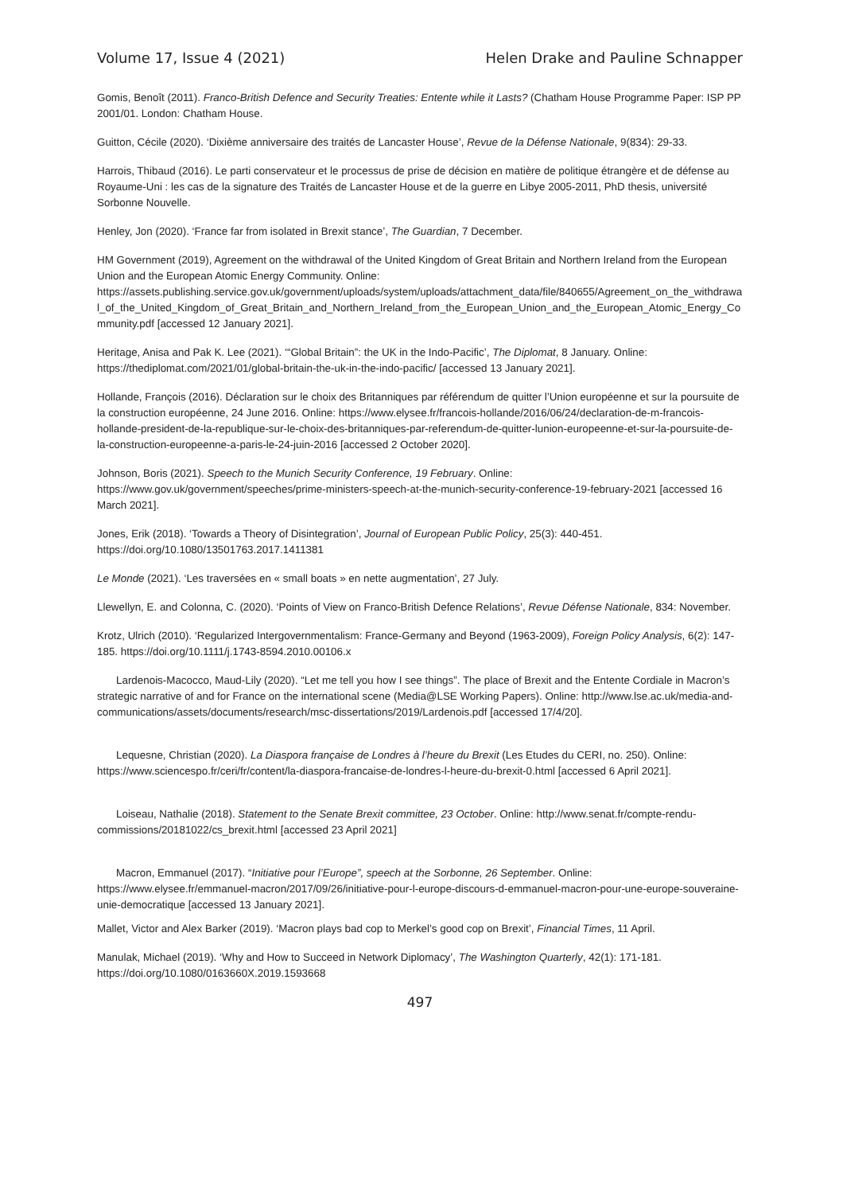Volume 17, Issue 4 (2021) Helen Drake and Pauline Schnapper
Gomis, Benoît (2011). Franco-British Defence and Security Treaties: Entente while it Lasts? (Chatham House Programme Paper: ISP PP 2001/01. London: Chatham House.
Guitton, Cécile (2020). ‘Dixième anniversaire des traités de Lancaster House’, Revue de la Défense Nationale, 9(834): 29-33.
Harrois, Thibaud (2016). Le parti conservateur et le processus de prise de décision en matière de politique étrangère et de défense au Royaume-Uni : les cas de la signature des Traités de Lancaster House et de la guerre en Libye 2005-2011, PhD thesis, université Sorbonne Nouvelle.
Henley, Jon (2020). ‘France far from isolated in Brexit stance’, The Guardian, 7 December.
HM Government (2019), Agreement on the withdrawal of the United Kingdom of Great Britain and Northern Ireland from the European Union and the European Atomic Energy Community. Online: https://assets.publishing.service.gov.uk/government/uploads/system/uploads/attachment_data/file/840655/Agreement_on_the_withdrawal_of_the_United_Kingdom_of_Great_Britain_and_Northern_Ireland_from_the_European_Union_and_the_European_Atomic_Energy_Community.pdf [accessed 12 January 2021].
Heritage, Anisa and Pak K. Lee (2021). ‘“Global Britain”: the UK in the Indo-Pacific’, The Diplomat, 8 January. Online: https://thediplomat.com/2021/01/global-britain-the-uk-in-the-indo-pacific/ [accessed 13 January 2021].
Hollande, François (2016). Déclaration sur le choix des Britanniques par référendum de quitter l’Union européenne et sur la poursuite de la construction européenne, 24 June 2016. Online: https://www.elysee.fr/francois-hollande/2016/06/24/declaration-de-m-francois-hollande-president-de-la-republique-sur-le-choix-des-britanniques-par-referendum-de-quitter-lunion-europeenne-et-sur-la-poursuite-de-la-construction-europeenne-a-paris-le-24-juin-2016 [accessed 2 October 2020].
Johnson, Boris (2021). Speech to the Munich Security Conference, 19 February. Online: https://www.gov.uk/government/speeches/prime-ministers-speech-at-the-munich-security-conference-19-february-2021 [accessed 16 March 2021].
Jones, Erik (2018). ‘Towards a Theory of Disintegration’, Journal of European Public Policy, 25(3): 440-451. https://doi.org/10.1080/13501763.2017.1411381
Le Monde (2021). ‘Les traversées en « small boats » en nette augmentation’, 27 July.
Llewellyn, E. and Colonna, C. (2020). ‘Points of View on Franco-British Defence Relations’, Revue Défense Nationale, 834: November.
Krotz, Ulrich (2010). ‘Regularized Intergovernmentalism: France-Germany and Beyond (1963-2009), Foreign Policy Analysis, 6(2): 147-185. https://doi.org/10.1111/j.1743-8594.2010.00106.x
Lardenois-Macocco, Maud-Lily (2020). “Let me tell you how I see things”. The place of Brexit and the Entente Cordiale in Macron’s strategic narrative of and for France on the international scene (Media@LSE Working Papers). Online: http://www.lse.ac.uk/media-and-communications/assets/documents/research/msc-dissertations/2019/Lardenois.pdf [accessed 17/4/20].
Lequesne, Christian (2020). La Diaspora française de Londres à l’heure du Brexit (Les Etudes du CERI, no. 250). Online: https://www.sciencespo.fr/ceri/fr/content/la-diaspora-francaise-de-londres-l-heure-du-brexit-0.html [accessed 6 April 2021].
Loiseau, Nathalie (2018). Statement to the Senate Brexit committee, 23 October. Online: http://www.senat.fr/compte-rendu-commissions/20181022/cs_brexit.html [accessed 23 April 2021]
Macron, Emmanuel (2017). “Initiative pour l’Europe”, speech at the Sorbonne, 26 September. Online: https://www.elysee.fr/emmanuel-macron/2017/09/26/initiative-pour-l-europe-discours-d-emmanuel-macron-pour-une-europe-souveraine-unie-democratique [accessed 13 January 2021].
Mallet, Victor and Alex Barker (2019). ‘Macron plays bad cop to Merkel’s good cop on Brexit’, Financial Times, 11 April.
Manulak, Michael (2019). ‘Why and How to Succeed in Network Diplomacy’, The Washington Quarterly, 42(1): 171-181. https://doi.org/10.1080/0163660X.2019.1593668
497